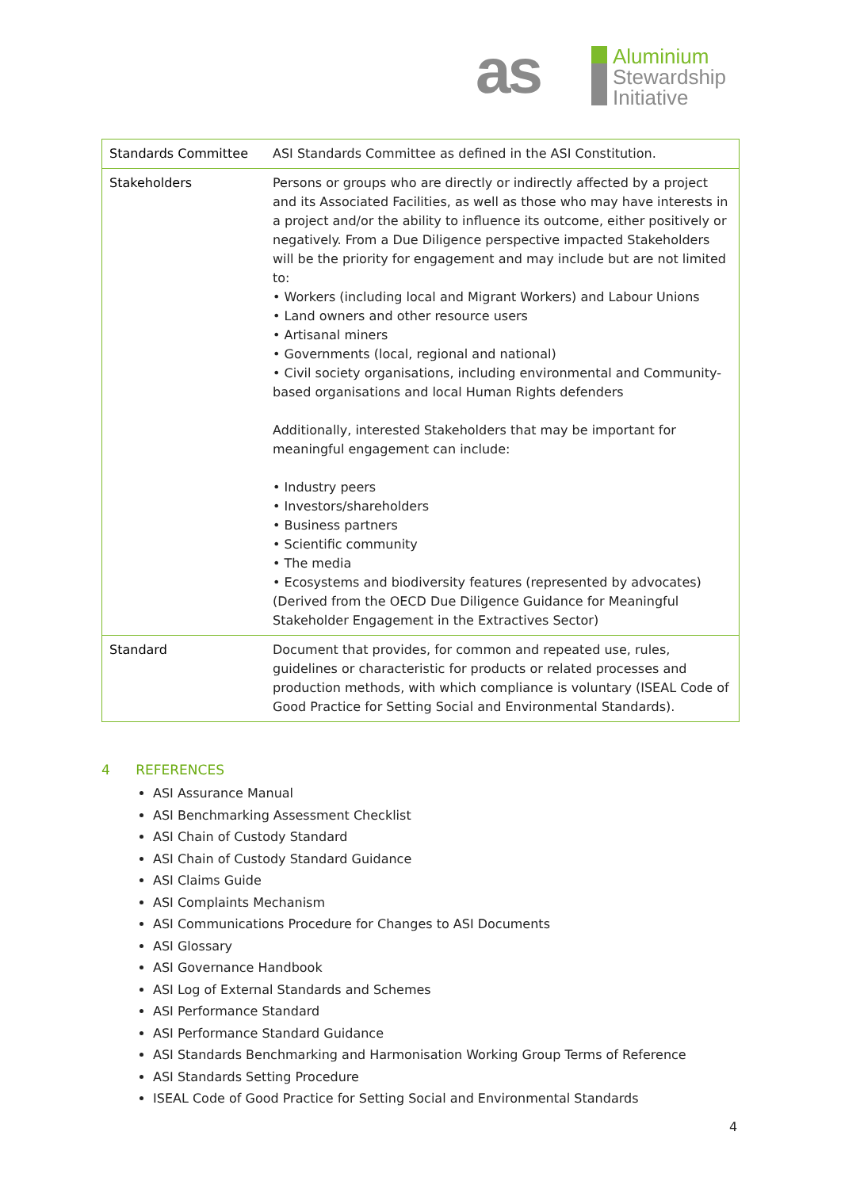as
Aluminium
Stewardship
Initiative
| Standards Committee | ASI Standards Committee as defined in the ASI Constitution. |
| Stakeholders | Persons or groups who are directly or indirectly affected by a project and its Associated Facilities, as well as those who may have interests in a project and/or the ability to influence its outcome, either positively or negatively. From a Due Diligence perspective impacted Stakeholders will be the priority for engagement and may include but are not limited to: • Workers (including local and Migrant Workers) and Labour Unions • Land owners and other resource users • Artisanal miners • Governments (local, regional and national) • Civil society organisations, including environmental and Community-based organisations and local Human Rights defenders Additionally, interested Stakeholders that may be important for meaningful engagement can include: • Industry peers • Investors/shareholders • Business partners • Scientific community • The media • Ecosystems and biodiversity features (represented by advocates) (Derived from the OECD Due Diligence Guidance for Meaningful Stakeholder Engagement in the Extractives Sector) |
| Standard | Document that provides, for common and repeated use, rules, guidelines or characteristic for products or related processes and production methods, with which compliance is voluntary (ISEAL Code of Good Practice for Setting Social and Environmental Standards). |
4 REFERENCES
ASI Assurance Manual
ASI Benchmarking Assessment Checklist
ASI Chain of Custody Standard
ASI Chain of Custody Standard Guidance
ASI Claims Guide
ASI Complaints Mechanism
ASI Communications Procedure for Changes to ASI Documents
ASI Glossary
ASI Governance Handbook
ASI Log of External Standards and Schemes
ASI Performance Standard
ASI Performance Standard Guidance
ASI Standards Benchmarking and Harmonisation Working Group Terms of Reference
ASI Standards Setting Procedure
ISEAL Code of Good Practice for Setting Social and Environmental Standards
4